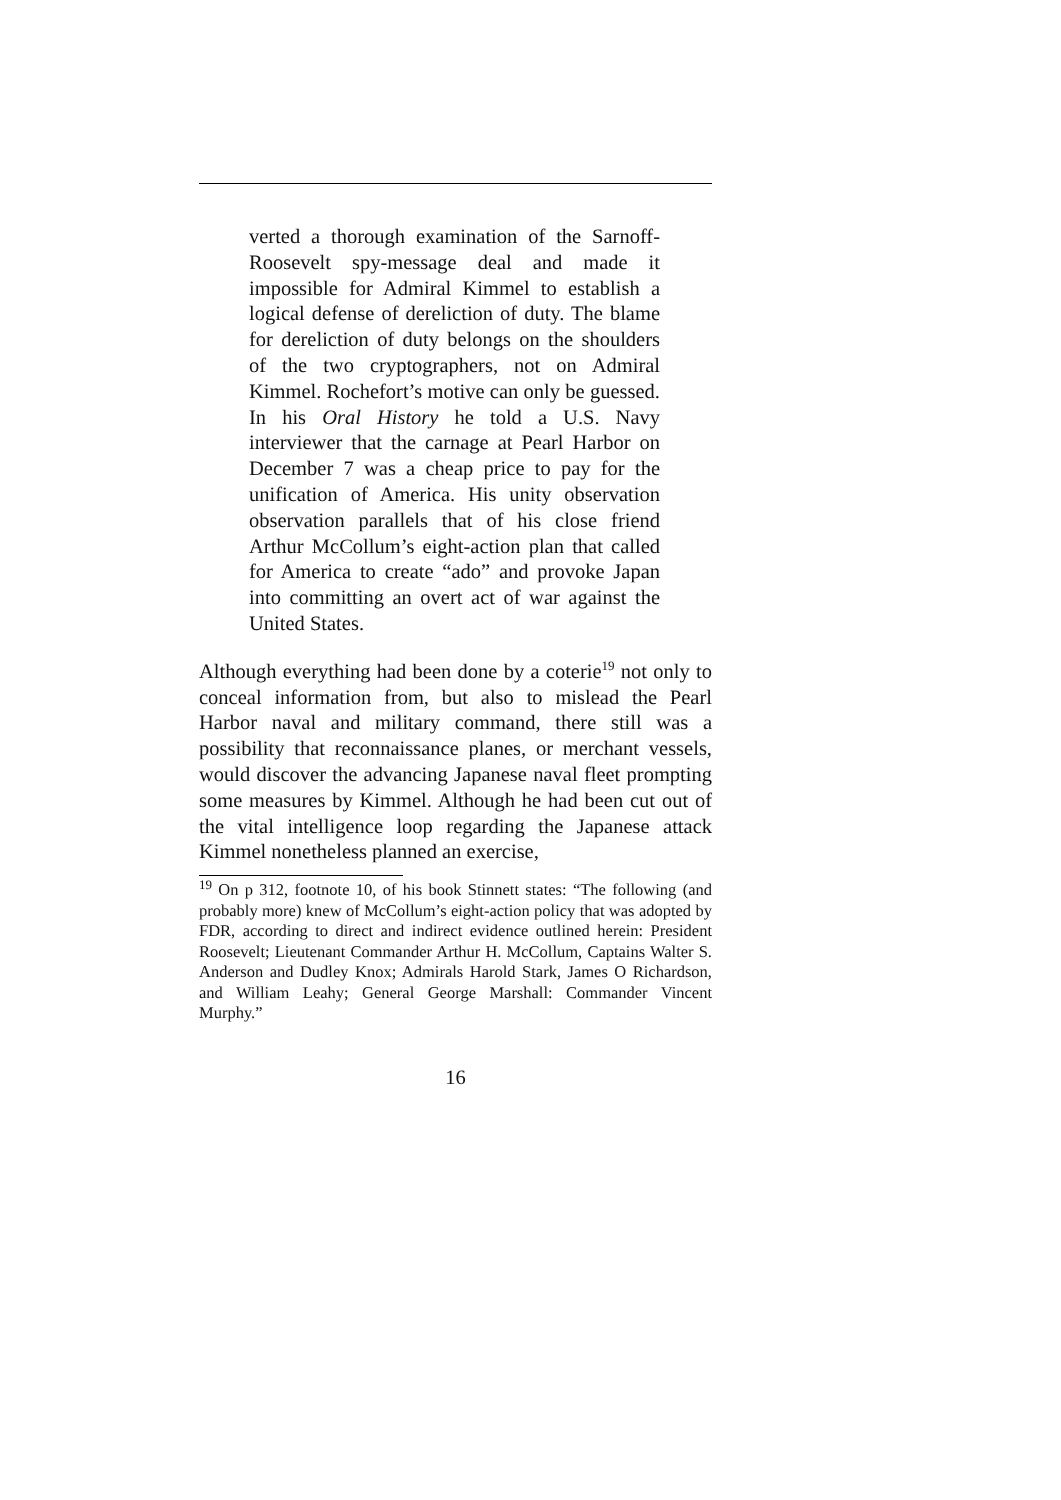verted a thorough examination of the Sarnoff-Roosevelt spy-message deal and made it impossible for Admiral Kimmel to establish a logical defense of dereliction of duty. The blame for dereliction of duty belongs on the shoulders of the two cryptographers, not on Admiral Kimmel. Rochefort’s motive can only be guessed. In his Oral History he told a U.S. Navy interviewer that the carnage at Pearl Harbor on December 7 was a cheap price to pay for the unification of America. His unity observation observation parallels that of his close friend Arthur McCollum’s eight-action plan that called for America to create “ado” and provoke Japan into committing an overt act of war against the United States.
Although everything had been done by a coterie<sup>19</sup> not only to conceal information from, but also to mislead the Pearl Harbor naval and military command, there still was a possibility that reconnaissance planes, or merchant vessels, would discover the advancing Japanese naval fleet prompting some measures by Kimmel. Although he had been cut out of the vital intelligence loop regarding the Japanese attack Kimmel nonetheless planned an exercise,
<sup>19</sup> On p 312, footnote 10, of his book Stinnett states: “The following (and probably more) knew of McCollum’s eight-action policy that was adopted by FDR, according to direct and indirect evidence outlined herein: President Roosevelt; Lieutenant Commander Arthur H. McCollum, Captains Walter S. Anderson and Dudley Knox; Admirals Harold Stark, James O Richardson, and William Leahy; General George Marshall: Commander Vincent Murphy.”
16